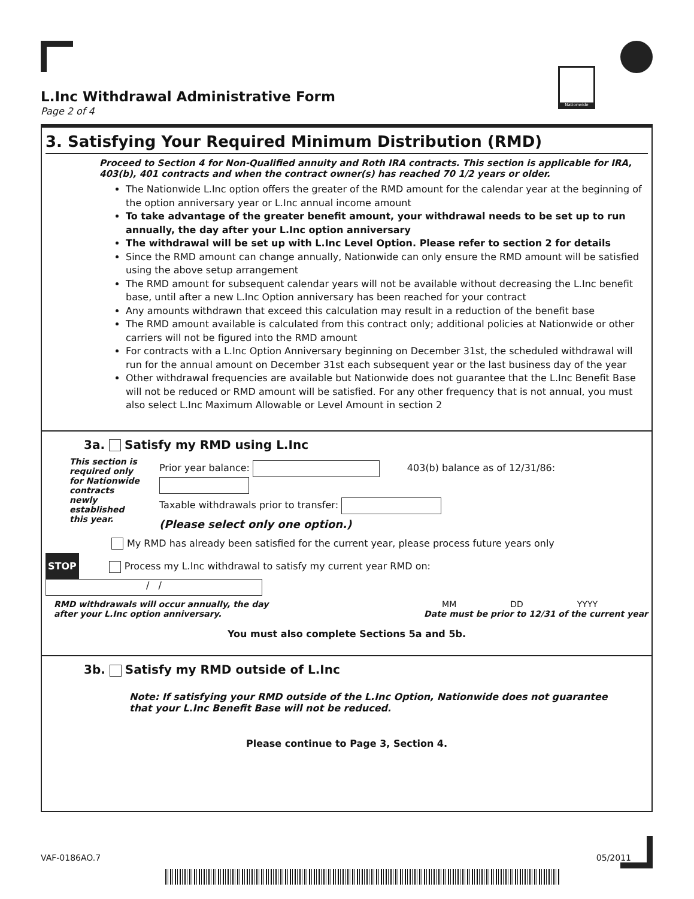Nationwide
L.Inc Withdrawal Administrative Form
Page 2 of 4
3. Satisfying Your Required Minimum Distribution (RMD)
Proceed to Section 4 for Non-Qualified annuity and Roth IRA contracts. This section is applicable for IRA, 403(b), 401 contracts and when the contract owner(s) has reached 70 1/2 years or older.
The Nationwide L.Inc option offers the greater of the RMD amount for the calendar year at the beginning of the option anniversary year or L.Inc annual income amount
To take advantage of the greater benefit amount, your withdrawal needs to be set up to run annually, the day after your L.Inc option anniversary
The withdrawal will be set up with L.Inc Level Option. Please refer to section 2 for details
Since the RMD amount can change annually, Nationwide can only ensure the RMD amount will be satisfied using the above setup arrangement
The RMD amount for subsequent calendar years will not be available without decreasing the L.Inc benefit base, until after a new L.Inc Option anniversary has been reached for your contract
Any amounts withdrawn that exceed this calculation may result in a reduction of the benefit base
The RMD amount available is calculated from this contract only; additional policies at Nationwide or other carriers will not be figured into the RMD amount
For contracts with a L.Inc Option Anniversary beginning on December 31st, the scheduled withdrawal will run for the annual amount on December 31st each subsequent year or the last business day of the year
Other withdrawal frequencies are available but Nationwide does not guarantee that the L.Inc Benefit Base will not be reduced or RMD amount will be satisfied. For any other frequency that is not annual, you must also select L.Inc Maximum Allowable or Level Amount in section 2
3a. Satisfy my RMD using L.Inc
This section is required only for Nationwide contracts newly established this year.
Prior year balance: 403(b) balance as of 12/31/86:
Taxable withdrawals prior to transfer:
(Please select only one option.)
My RMD has already been satisfied for the current year, please process future years only
STOP Process my L.Inc withdrawal to satisfy my current year RMD on: / /
RMD withdrawals will occur annually, the day
after your L.Inc option anniversary.
MM DD YYYY
Date must be prior to 12/31 of the current year
You must also complete Sections 5a and 5b.
3b. Satisfy my RMD outside of L.Inc
Note: If satisfying your RMD outside of the L.Inc Option, Nationwide does not guarantee that your L.Inc Benefit Base will not be reduced.
Please continue to Page 3, Section 4.
VAF-0186AO.7 05/2011